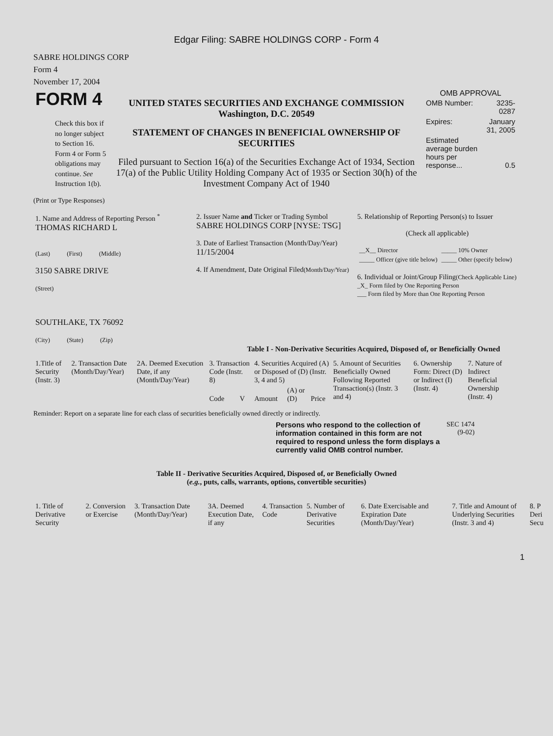Edgar Filing: SABRE HOLDINGS CORP - Form 4
SABRE HOLDINGS CORP
Form 4
November 17, 2004
| FORM 4 Check this box if no longer subject to Section 16. Form 4 or Form 5 obligations may continue. See Instruction 1(b). | UNITED STATES SECURITIES AND EXCHANGE COMMISSION Washington, D.C. 20549 STATEMENT OF CHANGES IN BENEFICIAL OWNERSHIP OF SECURITIES Filed pursuant to Section 16(a) of the Securities Exchange Act of 1934, Section 17(a) of the Public Utility Holding Company Act of 1935 or Section 30(h) of the Investment Company Act of 1940 | OMB APPROVAL / OMB Number: / 3235-0287 / / Expires: / January 31, 2005 / / Estimated average burden hours per response... / 0.5 / |
(Print or Type Responses)
| 1. Name and Address of Reporting Person <sup>*</sup> THOMAS RICHARD L (Last) (First) (Middle) 3150 SABRE DRIVE (Street) SOUTHLAKE, TX 76092 (City) (State) (Zip) | 2. Issuer Name and Ticker or Trading Symbol SABRE HOLDINGS CORP [NYSE: TSG] 3. Date of Earliest Transaction (Month/Day/Year) 11/15/2004 4. If Amendment, Date Original Filed (Month/Day/Year) | 5. Relationship of Reporting Person(s) to Issuer (Check all applicable) / __X__ Director / _____ 10% Owner / / _____ Officer (give title below) / _____ Other (specify below) / 6. Individual or Joint/Group Filing (Check Applicable Line) _X_ Form filed by One Reporting Person ___ Form filed by More than One Reporting Person |
Table I - Non-Derivative Securities Acquired, Disposed of, or Beneficially Owned
| 1.Title of Security (Instr. 3) | 2. Transaction Date (Month/Day/Year) | 2A. Deemed Execution Date, if any (Month/Day/Year) | 3. Transaction Code (Instr. 8) | | 4. Securities Acquired (A) or Disposed of (D) (Instr. 3, 4 and 5) | | | 5. Amount of Securities Beneficially Owned Following Reported Transaction(s) (Instr. 3 and 4) | 6. Ownership Form: Direct (D) or Indirect (I) (Instr. 4) | 7. Nature of Indirect Beneficial Ownership (Instr. 4) |
| --- | --- | --- | --- | --- | --- | --- | --- | --- | --- | --- |
| | | | Code | V | Amount | (A) or (D) | Price | | | |
Reminder: Report on a separate line for each class of securities beneficially owned directly or indirectly.
| Persons who respond to the collection of information contained in this form are not required to respond unless the form displays a currently valid OMB control number. | SEC 1474 (9-02) |
Table II - Derivative Securities Acquired, Disposed of, or Beneficially Owned
(e.g., puts, calls, warrants, options, convertible securities)
| 1. Title of Derivative Security | 2. Conversion or Exercise | 3. Transaction Date (Month/Day/Year) | 3A. Deemed Execution Date, if any | 4. Transaction Code | 5. Number of Derivative Securities | 6. Date Exercisable and Expiration Date (Month/Day/Year) | 7. Title and Amount of Underlying Securities (Instr. 3 and 4) | 8. P Deri Secu |
| --- | --- | --- | --- | --- | --- | --- | --- | --- |
1